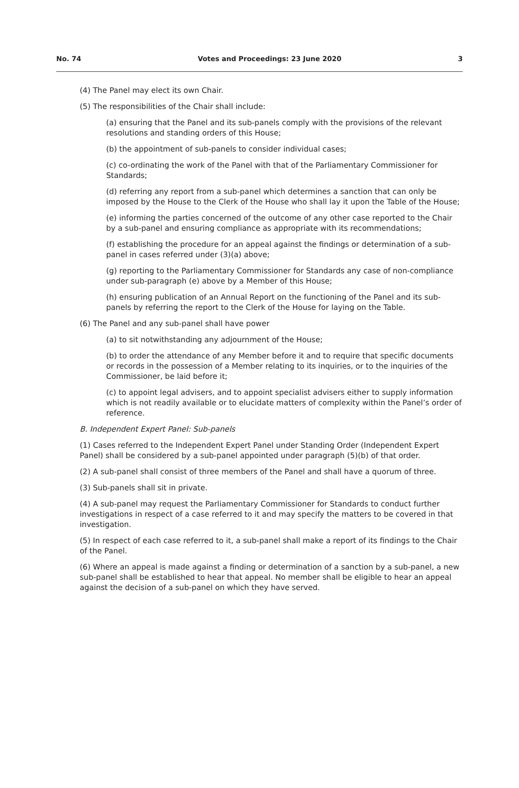No. 74 Votes and Proceedings: 23 June 2020 3
(4) The Panel may elect its own Chair.
(5) The responsibilities of the Chair shall include:
(a) ensuring that the Panel and its sub-panels comply with the provisions of the relevant resolutions and standing orders of this House;
(b) the appointment of sub-panels to consider individual cases;
(c) co-ordinating the work of the Panel with that of the Parliamentary Commissioner for Standards;
(d) referring any report from a sub-panel which determines a sanction that can only be imposed by the House to the Clerk of the House who shall lay it upon the Table of the House;
(e) informing the parties concerned of the outcome of any other case reported to the Chair by a sub-panel and ensuring compliance as appropriate with its recommendations;
(f) establishing the procedure for an appeal against the findings or determination of a sub-panel in cases referred under (3)(a) above;
(g) reporting to the Parliamentary Commissioner for Standards any case of non-compliance under sub-paragraph (e) above by a Member of this House;
(h) ensuring publication of an Annual Report on the functioning of the Panel and its sub-panels by referring the report to the Clerk of the House for laying on the Table.
(6) The Panel and any sub-panel shall have power
(a) to sit notwithstanding any adjournment of the House;
(b) to order the attendance of any Member before it and to require that specific documents or records in the possession of a Member relating to its inquiries, or to the inquiries of the Commissioner, be laid before it;
(c) to appoint legal advisers, and to appoint specialist advisers either to supply information which is not readily available or to elucidate matters of complexity within the Panel’s order of reference.
B. Independent Expert Panel: Sub-panels
(1) Cases referred to the Independent Expert Panel under Standing Order (Independent Expert Panel) shall be considered by a sub-panel appointed under paragraph (5)(b) of that order.
(2) A sub-panel shall consist of three members of the Panel and shall have a quorum of three.
(3) Sub-panels shall sit in private.
(4) A sub-panel may request the Parliamentary Commissioner for Standards to conduct further investigations in respect of a case referred to it and may specify the matters to be covered in that investigation.
(5) In respect of each case referred to it, a sub-panel shall make a report of its findings to the Chair of the Panel.
(6) Where an appeal is made against a finding or determination of a sanction by a sub-panel, a new sub-panel shall be established to hear that appeal. No member shall be eligible to hear an appeal against the decision of a sub-panel on which they have served.